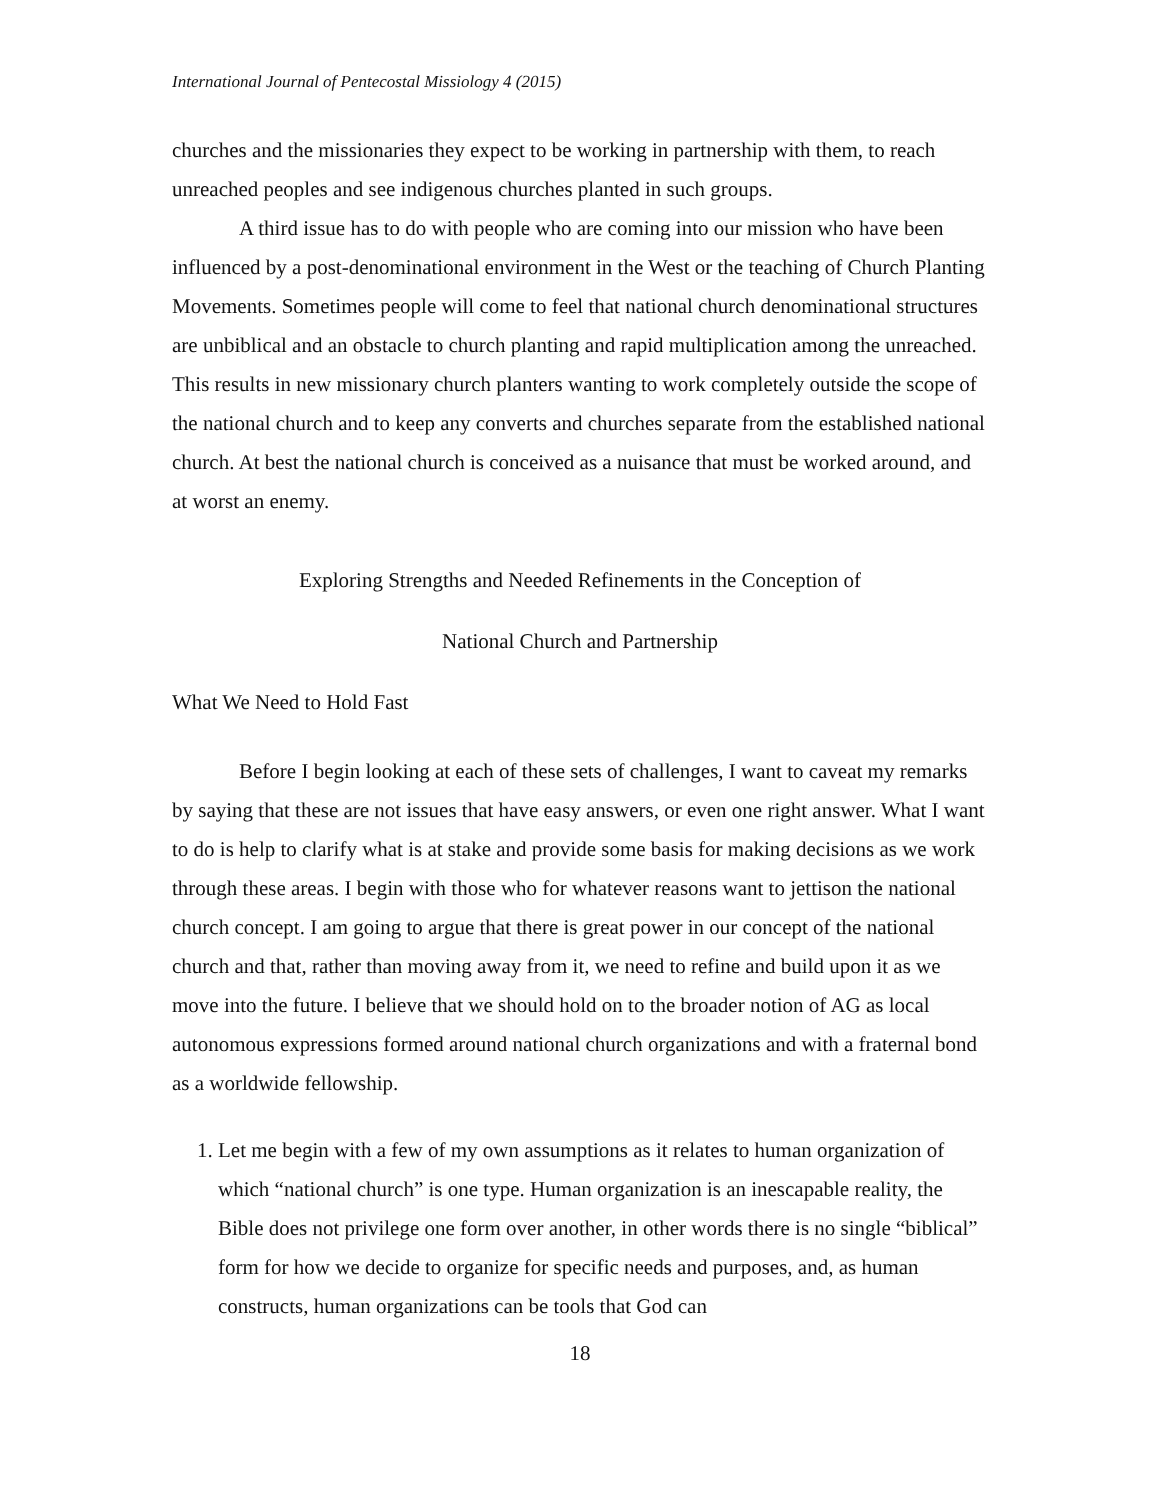International Journal of Pentecostal Missiology 4 (2015)
churches and the missionaries they expect to be working in partnership with them, to reach unreached peoples and see indigenous churches planted in such groups.
A third issue has to do with people who are coming into our mission who have been influenced by a post-denominational environment in the West or the teaching of Church Planting Movements. Sometimes people will come to feel that national church denominational structures are unbiblical and an obstacle to church planting and rapid multiplication among the unreached. This results in new missionary church planters wanting to work completely outside the scope of the national church and to keep any converts and churches separate from the established national church. At best the national church is conceived as a nuisance that must be worked around, and at worst an enemy.
Exploring Strengths and Needed Refinements in the Conception of
National Church and Partnership
What We Need to Hold Fast
Before I begin looking at each of these sets of challenges, I want to caveat my remarks by saying that these are not issues that have easy answers, or even one right answer. What I want to do is help to clarify what is at stake and provide some basis for making decisions as we work through these areas. I begin with those who for whatever reasons want to jettison the national church concept. I am going to argue that there is great power in our concept of the national church and that, rather than moving away from it, we need to refine and build upon it as we move into the future. I believe that we should hold on to the broader notion of AG as local autonomous expressions formed around national church organizations and with a fraternal bond as a worldwide fellowship.
1. Let me begin with a few of my own assumptions as it relates to human organization of which “national church” is one type. Human organization is an inescapable reality, the Bible does not privilege one form over another, in other words there is no single “biblical” form for how we decide to organize for specific needs and purposes, and, as human constructs, human organizations can be tools that God can
18